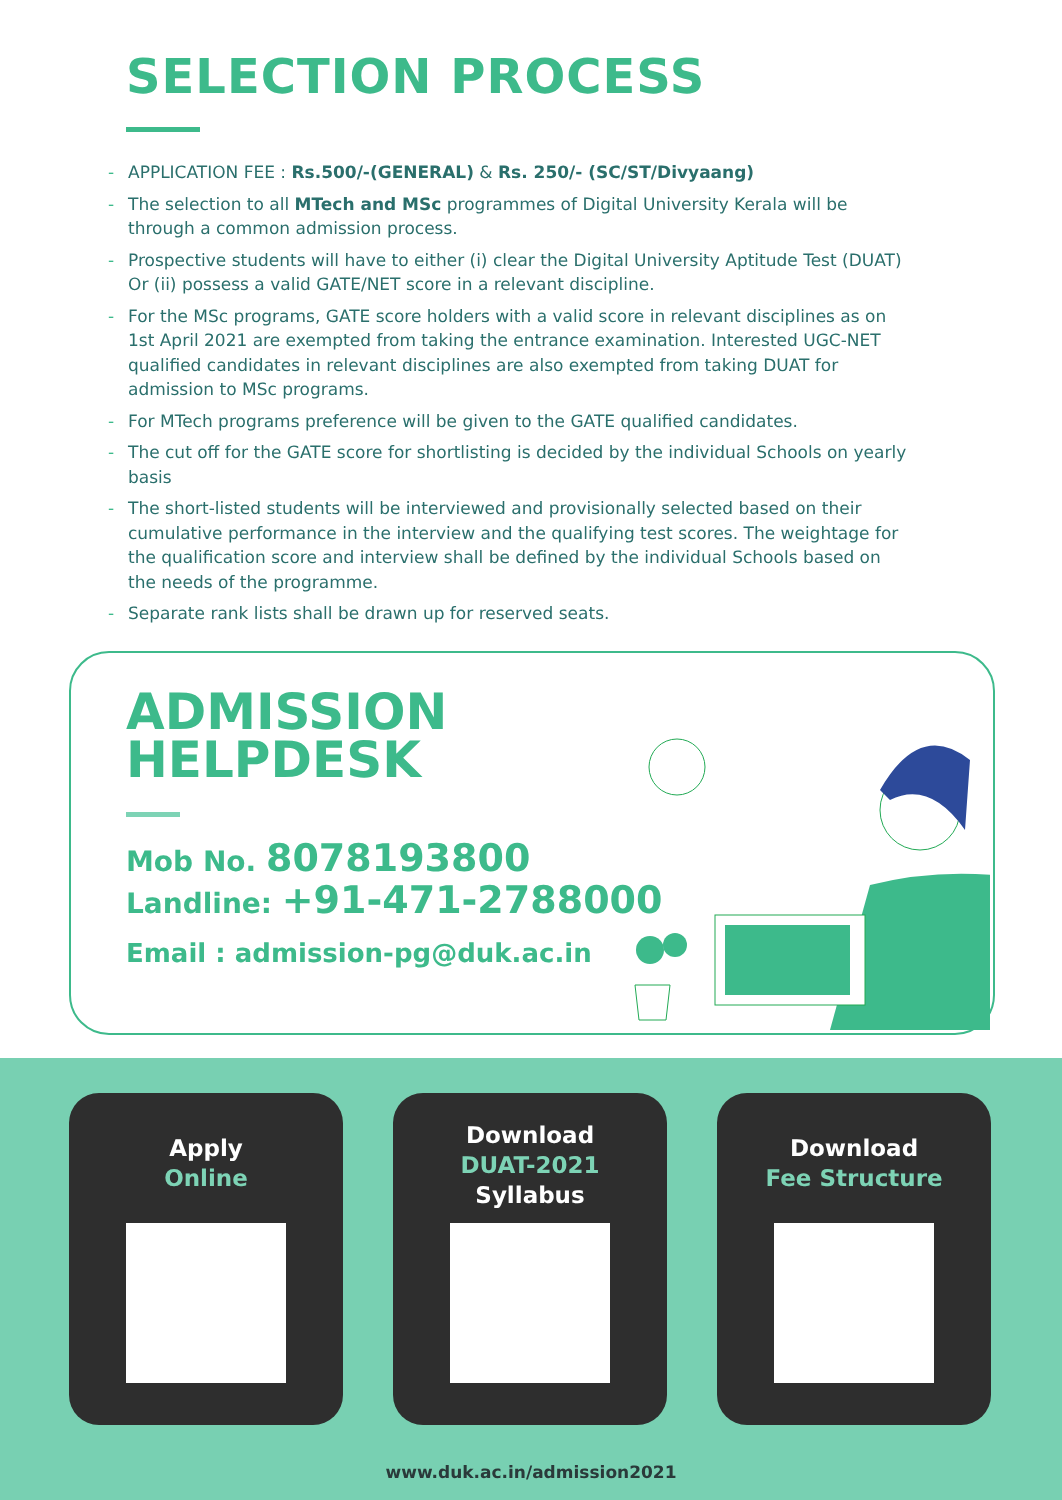SELECTION PROCESS
- APPLICATION FEE : Rs.500/-(GENERAL) & Rs. 250/- (SC/ST/Divyaang)
- The selection to all MTech and MSc programmes of Digital University Kerala will be through a common admission process.
- Prospective students will have to either (i) clear the Digital University Aptitude Test (DUAT) Or (ii) possess a valid GATE/NET score in a relevant discipline.
- For the MSc programs, GATE score holders with a valid score in relevant disciplines as on 1st April 2021 are exempted from taking the entrance examination. Interested UGC-NET qualified candidates in relevant disciplines are also exempted from taking DUAT for admission to MSc programs.
- For MTech programs preference will be given to the GATE qualified candidates.
- The cut off for the GATE score for shortlisting is decided by the individual Schools on yearly basis
- The short-listed students will be interviewed and provisionally selected based on their cumulative performance in the interview and the qualifying test scores. The weightage for the qualification score and interview shall be defined by the individual Schools based on the needs of the programme.
- Separate rank lists shall be drawn up for reserved seats.
ADMISSION
HELPDESK
Mob No. 8078193800
Landline: +91-471-2788000
Email : admission-pg@duk.ac.in
Apply
Online
Download
DUAT-2021
Syllabus
Download
Fee Structure
www.duk.ac.in/admission2021